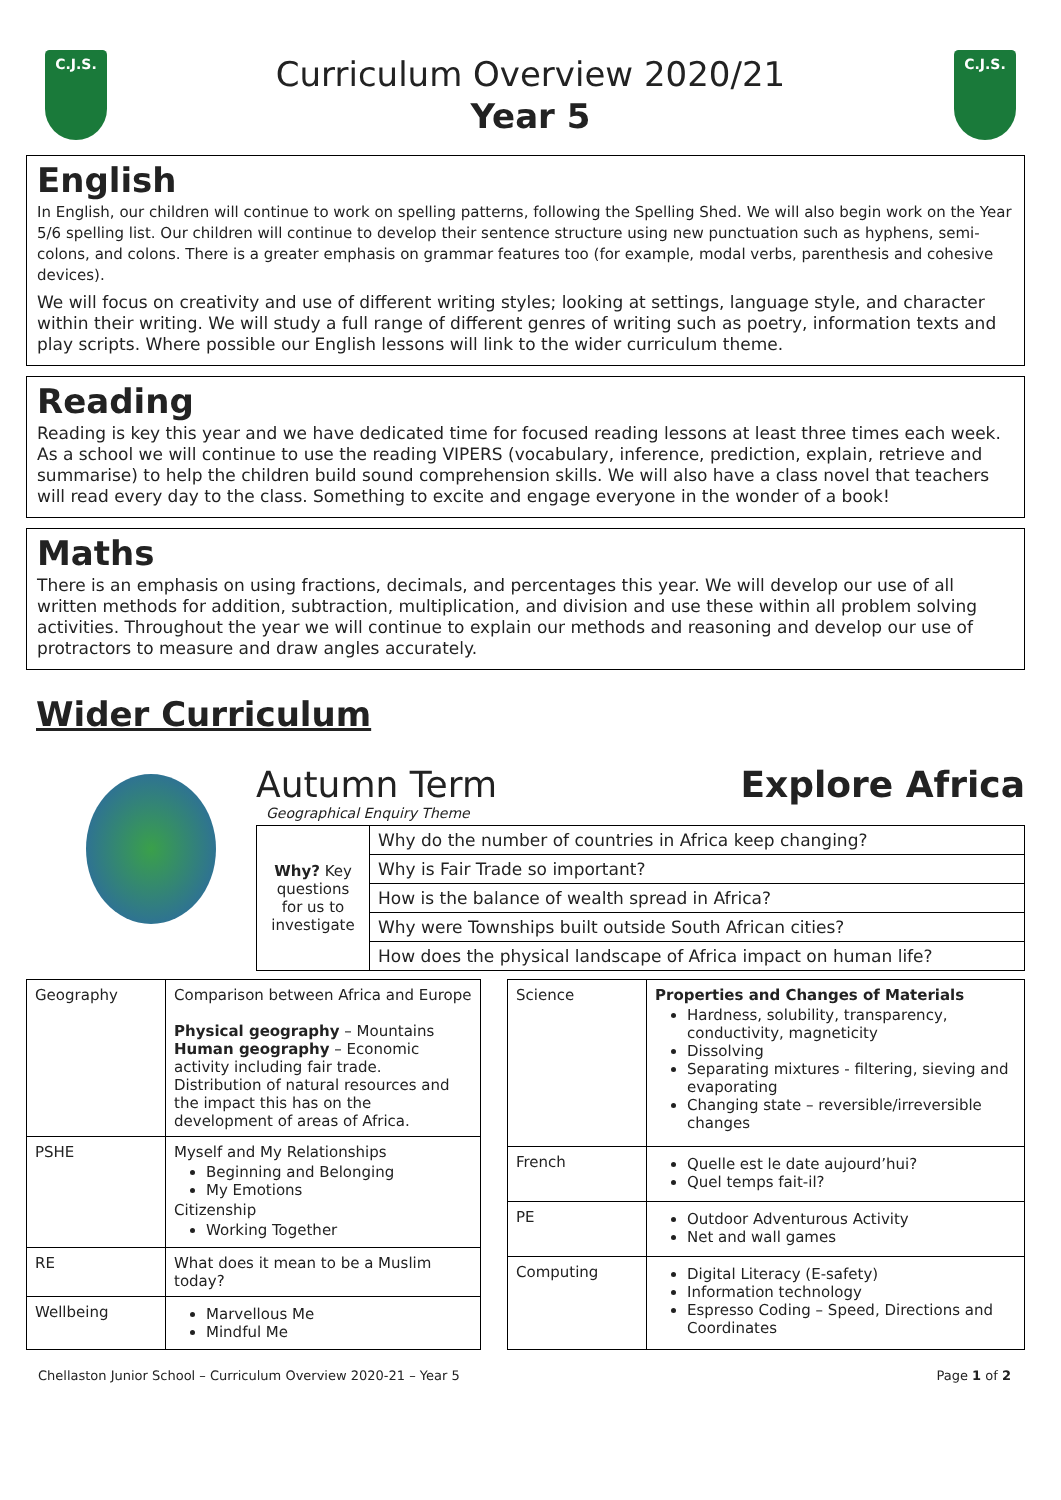C.J.S.
Curriculum Overview 2020/21
Year 5
C.J.S.
English
In English, our children will continue to work on spelling patterns, following the Spelling Shed. We will also begin work on the Year 5/6 spelling list. Our children will continue to develop their sentence structure using new punctuation such as hyphens, semi-colons, and colons. There is a greater emphasis on grammar features too (for example, modal verbs, parenthesis and cohesive devices).
We will focus on creativity and use of different writing styles; looking at settings, language style, and character within their writing. We will study a full range of different genres of writing such as poetry, information texts and play scripts. Where possible our English lessons will link to the wider curriculum theme.
Reading
Reading is key this year and we have dedicated time for focused reading lessons at least three times each week. As a school we will continue to use the reading VIPERS (vocabulary, inference, prediction, explain, retrieve and summarise) to help the children build sound comprehension skills. We will also have a class novel that teachers will read every day to the class. Something to excite and engage everyone in the wonder of a book!
Maths
There is an emphasis on using fractions, decimals, and percentages this year. We will develop our use of all written methods for addition, subtraction, multiplication, and division and use these within all problem solving activities. Throughout the year we will continue to explain our methods and reasoning and develop our use of protractors to measure and draw angles accurately.
Wider Curriculum
Autumn Term Explore Africa
Geographical Enquiry Theme
| Why? Key questions for us to investigate | Why do the number of countries in Africa keep changing? |
| | Why is Fair Trade so important? |
| | How is the balance of wealth spread in Africa? |
| | Why were Townships built outside South African cities? |
| | How does the physical landscape of Africa impact on human life? |
| Geography | Comparison between Africa and Europe Physical geography – Mountains Human geography – Economic activity including fair trade. Distribution of natural resources and the impact this has on the development of areas of Africa. |
| PSHE | Myself and My Relationships Beginning and Belonging My Emotions Citizenship Working Together |
| RE | What does it mean to be a Muslim today? |
| Wellbeing | Marvellous Me Mindful Me |
| Science | Properties and Changes of Materials Hardness, solubility, transparency, conductivity, magneticity Dissolving Separating mixtures - filtering, sieving and evaporating Changing state – reversible/irreversible changes |
| French | Quelle est le date aujourd’hui? Quel temps fait-il? |
| PE | Outdoor Adventurous Activity Net and wall games |
| Computing | Digital Literacy (E-safety) Information technology Espresso Coding – Speed, Directions and Coordinates |
Chellaston Junior School – Curriculum Overview 2020-21 – Year 5 Page 1 of 2